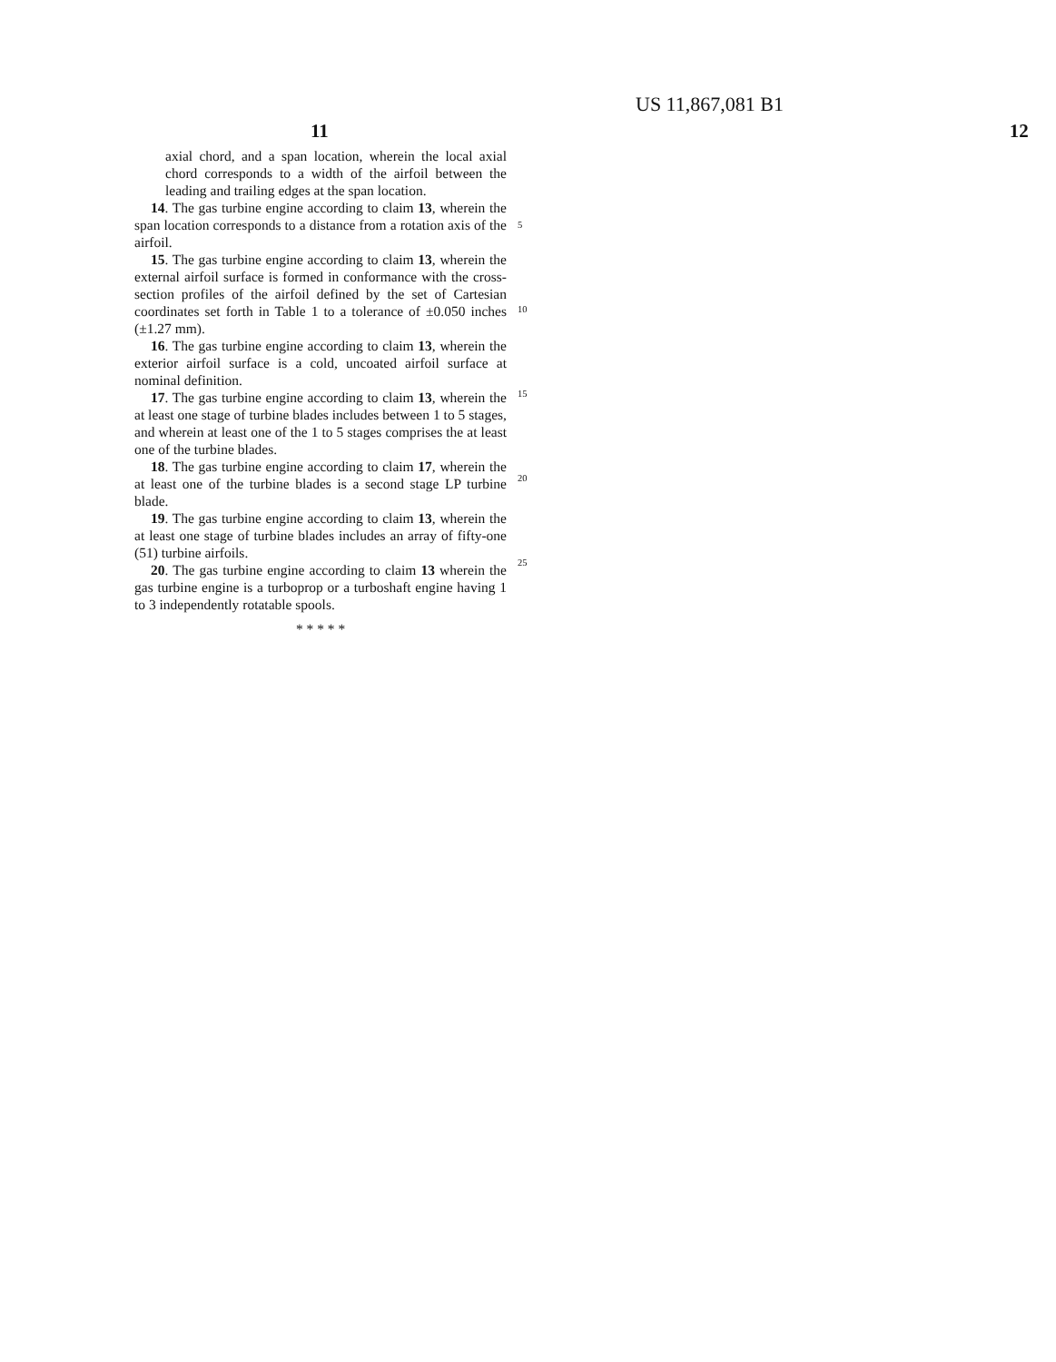US 11,867,081 B1
11 12
axial chord, and a span location, wherein the local axial chord corresponds to a width of the airfoil between the leading and trailing edges at the span location.
14. The gas turbine engine according to claim 13, wherein the span location corresponds to a distance from a rotation axis of the airfoil.
15. The gas turbine engine according to claim 13, wherein the external airfoil surface is formed in conformance with the cross-section profiles of the airfoil defined by the set of Cartesian coordinates set forth in Table 1 to a tolerance of ±0.050 inches (±1.27 mm).
16. The gas turbine engine according to claim 13, wherein the exterior airfoil surface is a cold, uncoated airfoil surface at nominal definition.
17. The gas turbine engine according to claim 13, wherein the at least one stage of turbine blades includes between 1 to 5 stages, and wherein at least one of the 1 to 5 stages comprises the at least one of the turbine blades.
18. The gas turbine engine according to claim 17, wherein the at least one of the turbine blades is a second stage LP turbine blade.
19. The gas turbine engine according to claim 13, wherein the at least one stage of turbine blades includes an array of fifty-one (51) turbine airfoils.
20. The gas turbine engine according to claim 13 wherein the gas turbine engine is a turboprop or a turboshaft engine having 1 to 3 independently rotatable spools.
* * * * *
5
10
15
20
25